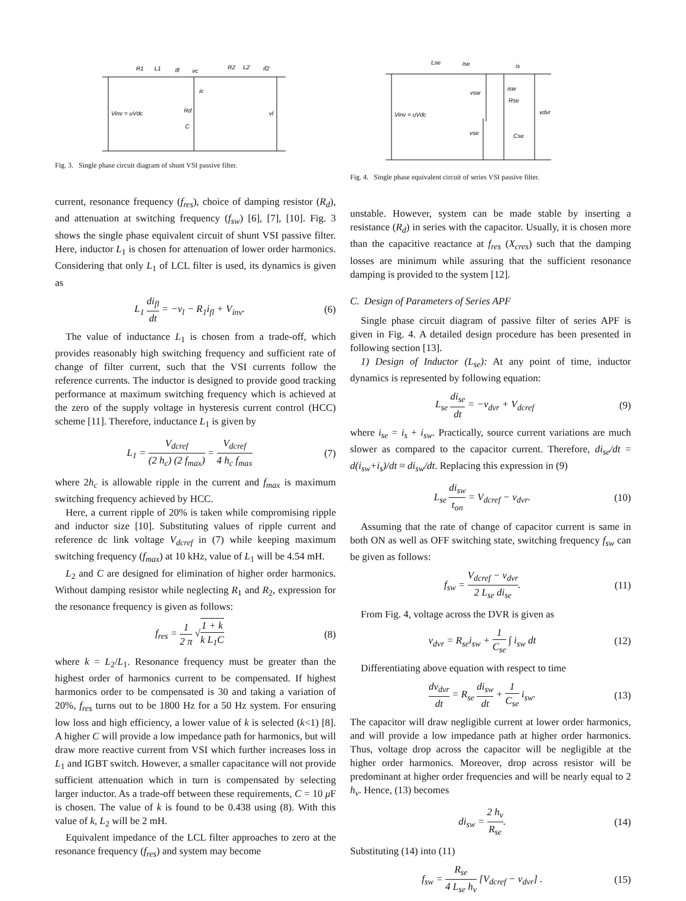R1
L1
ifl
vc
R2
L2
if2
ic
Rd
C
Vinv = uVdc
vl
Fig. 3. Single phase circuit diagram of shunt VSI passive filter.
current, resonance frequency (f<sub>res</sub>), choice of damping resistor (R<sub>d</sub>), and attenuation at switching frequency (f<sub>sw</sub>) [6], [7], [10]. Fig. 3 shows the single phase equivalent circuit of shunt VSI passive filter. Here, inductor L<sub>1</sub> is chosen for attenuation of lower order harmonics. Considering that only L<sub>1</sub> of LCL filter is used, its dynamics is given as
L<sub>1</sub> di<sub>fl</sub> dt = −v<sub>l</sub> − R<sub>1</sub>i<sub>fl</sub> + V<sub>inv</sub>. (6)
The value of inductance L<sub>1</sub> is chosen from a trade-off, which provides reasonably high switching frequency and sufficient rate of change of filter current, such that the VSI currents follow the reference currents. The inductor is designed to provide good tracking performance at maximum switching frequency which is achieved at the zero of the supply voltage in hysteresis current control (HCC) scheme [11]. Therefore, inductance L<sub>1</sub> is given by
L<sub>1</sub> = V<sub>dcref</sub> (2 h<sub>c</sub>) (2 f<sub>max</sub>) = V<sub>dcref</sub> 4 h<sub>c</sub> f<sub>max</sub> (7)
where 2h<sub>c</sub> is allowable ripple in the current and f<sub>max</sub> is maximum switching frequency achieved by HCC.
Here, a current ripple of 20% is taken while compromising ripple and inductor size [10]. Substituting values of ripple current and reference dc link voltage V<sub>dcref</sub> in (7) while keeping maximum switching frequency (f<sub>max</sub>) at 10 kHz, value of L<sub>1</sub> will be 4.54 mH.
L<sub>2</sub> and C are designed for elimination of higher order harmonics. Without damping resistor while neglecting R<sub>1</sub> and R<sub>2</sub>, expression for the resonance frequency is given as follows:
f<sub>res</sub> = 1 2 π √1 + k k L<sub>1</sub>C (8)
where k = L<sub>2</sub>/L<sub>1</sub>. Resonance frequency must be greater than the highest order of harmonics current to be compensated. If highest harmonics order to be compensated is 30 and taking a variation of 20%, f<sub>res</sub> turns out to be 1800 Hz for a 50 Hz system. For ensuring low loss and high efficiency, a lower value of k is selected (k<1) [8]. A higher C will provide a low impedance path for harmonics, but will draw more reactive current from VSI which further increases loss in L<sub>1</sub> and IGBT switch. However, a smaller capacitance will not provide sufficient attenuation which in turn is compensated by selecting larger inductor. As a trade-off between these requirements, C = 10 μ F is chosen. The value of k is found to be 0.438 using (8). With this value of k, L<sub>2</sub> will be 2 mH.
Equivalent impedance of the LCL filter approaches to zero at the resonance frequency (f<sub>res</sub>) and system may become
Lse
ise
is
vsw
isw
Rse
vdvr
Vinv = uVdc
vse
Cse
Fig. 4. Single phase equivalent circuit of series VSI passive filter.
unstable. However, system can be made stable by inserting a resistance (R<sub>d</sub>) in series with the capacitor. Usually, it is chosen more than the capacitive reactance at f<sub>res</sub> (X<sub>cres</sub>) such that the damping losses are minimum while assuring that the sufficient resonance damping is provided to the system [12].
C. Design of Parameters of Series APF
Single phase circuit diagram of passive filter of series APF is given in Fig. 4. A detailed design procedure has been presented in following section [13].
1) Design of Inductor (L<sub>se</sub>): At any point of time, inductor dynamics is represented by following equation:
L<sub>se</sub> di<sub>se</sub> dt = −v<sub>dvr</sub> + V<sub>dcref</sub> (9)
where i<sub>se</sub> = i<sub>s</sub> + i<sub>sw</sub>. Practically, source current variations are much slower as compared to the capacitor current. Therefore, di<sub>se</sub>/dt = d(i<sub>sw</sub>+i<sub>s</sub>)/dt ≈ di<sub>sw</sub>/dt. Replacing this expression in (9)
L<sub>se</sub> di<sub>sw</sub> t<sub>on</sub> = V<sub>dcref</sub> − v<sub>dvr</sub>. (10)
Assuming that the rate of change of capacitor current is same in both ON as well as OFF switching state, switching frequency f<sub>sw</sub> can be given as follows:
f<sub>sw</sub> = V<sub>dcref</sub> − v<sub>dvr</sub> 2 L<sub>se</sub> di<sub>se</sub>. (11)
From Fig. 4, voltage across the DVR is given as
v<sub>dvr</sub> = R<sub>se</sub>i<sub>sw</sub> + 1 C<sub>se</sub> ∫ i<sub>sw</sub> dt (12)
Differentiating above equation with respect to time
dv<sub>dvr</sub> dt = R<sub>se</sub> di<sub>sw</sub> dt + 1 C<sub>se</sub> i<sub>sw</sub>. (13)
The capacitor will draw negligible current at lower order harmonics, and will provide a low impedance path at higher order harmonics. Thus, voltage drop across the capacitor will be negligible at the higher order harmonics. Moreover, drop across resistor will be predominant at higher order frequencies and will be nearly equal to 2 h<sub>v</sub>. Hence, (13) becomes
di<sub>sw</sub> = 2 h<sub>v</sub> R<sub>se</sub>. (14)
Substituting (14) into (11)
f<sub>sw</sub> = R<sub>se</sub> 4 L<sub>se</sub> h<sub>v</sub> [V<sub>dcref</sub> − v<sub>dvr</sub>] . (15)